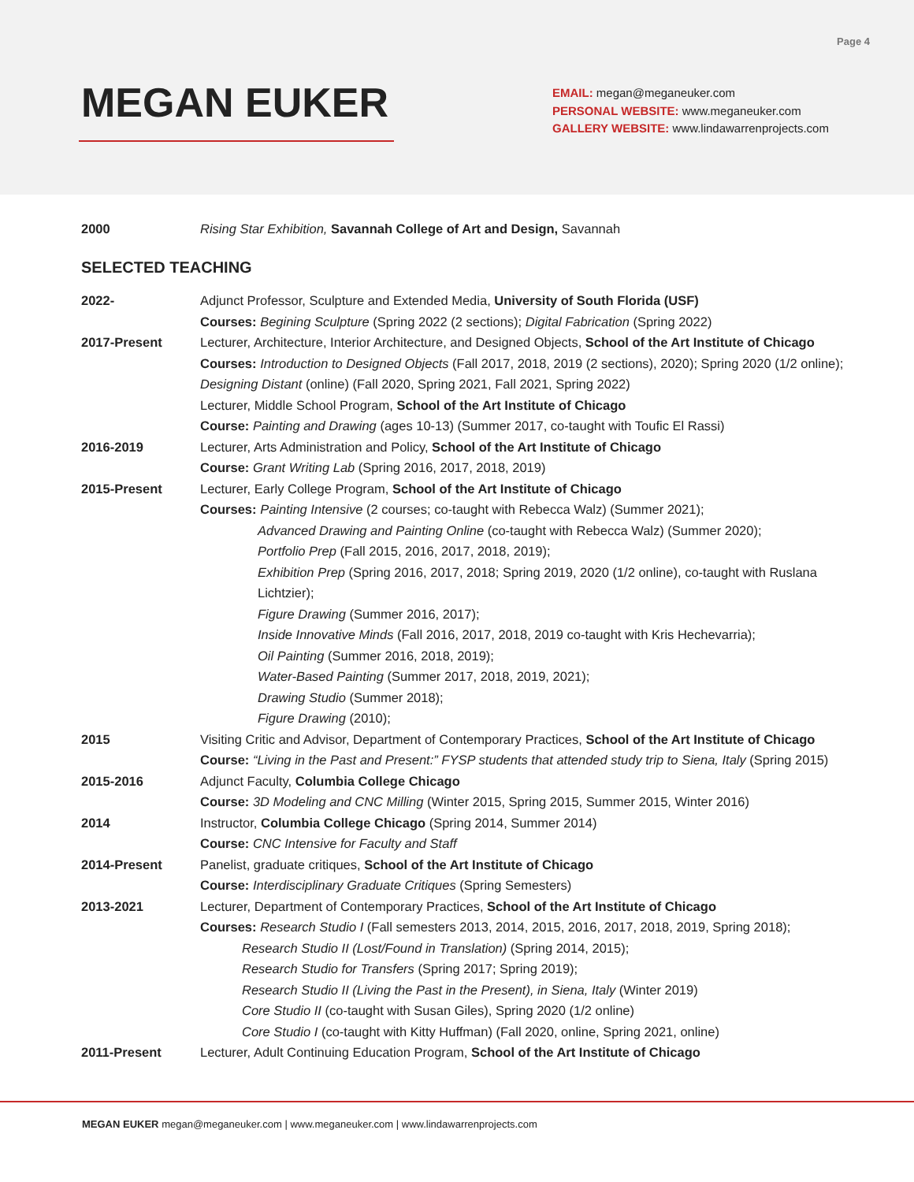Page 4
MEGAN EUKER
EMAIL: megan@meganeuker.com
PERSONAL WEBSITE: www.meganeuker.com
GALLERY WEBSITE: www.lindawarrenprojects.com
2000 Rising Star Exhibition, Savannah College of Art and Design, Savannah
SELECTED TEACHING
2022- Adjunct Professor, Sculpture and Extended Media, University of South Florida (USF)
Courses: Begining Sculpture (Spring 2022 (2 sections); Digital Fabrication (Spring 2022)
2017-Present Lecturer, Architecture, Interior Architecture, and Designed Objects, School of the Art Institute of Chicago
Courses: Introduction to Designed Objects (Fall 2017, 2018, 2019 (2 sections), 2020); Spring 2020 (1/2 online); Designing Distant (online) (Fall 2020, Spring 2021, Fall 2021, Spring 2022)
Lecturer, Middle School Program, School of the Art Institute of Chicago
Course: Painting and Drawing (ages 10-13) (Summer 2017, co-taught with Toufic El Rassi)
2016-2019 Lecturer, Arts Administration and Policy, School of the Art Institute of Chicago
Course: Grant Writing Lab (Spring 2016, 2017, 2018, 2019)
2015-Present Lecturer, Early College Program, School of the Art Institute of Chicago
Courses: Painting Intensive (2 courses; co-taught with Rebecca Walz) (Summer 2021);
Advanced Drawing and Painting Online (co-taught with Rebecca Walz) (Summer 2020);
Portfolio Prep (Fall 2015, 2016, 2017, 2018, 2019);
Exhibition Prep (Spring 2016, 2017, 2018; Spring 2019, 2020 (1/2 online), co-taught with Ruslana Lichtzier);
Figure Drawing (Summer 2016, 2017);
Inside Innovative Minds (Fall 2016, 2017, 2018, 2019 co-taught with Kris Hechevarria);
Oil Painting (Summer 2016, 2018, 2019);
Water-Based Painting (Summer 2017, 2018, 2019, 2021);
Drawing Studio (Summer 2018);
Figure Drawing (2010);
2015 Visiting Critic and Advisor, Department of Contemporary Practices, School of the Art Institute of Chicago
Course: “Living in the Past and Present:” FYSP students that attended study trip to Siena, Italy (Spring 2015)
2015-2016 Adjunct Faculty, Columbia College Chicago
Course: 3D Modeling and CNC Milling (Winter 2015, Spring 2015, Summer 2015, Winter 2016)
2014 Instructor, Columbia College Chicago (Spring 2014, Summer 2014)
Course: CNC Intensive for Faculty and Staff
2014-Present Panelist, graduate critiques, School of the Art Institute of Chicago
Course: Interdisciplinary Graduate Critiques (Spring Semesters)
2013-2021 Lecturer, Department of Contemporary Practices, School of the Art Institute of Chicago
Courses: Research Studio I (Fall semesters 2013, 2014, 2015, 2016, 2017, 2018, 2019, Spring 2018);
Research Studio II (Lost/Found in Translation) (Spring 2014, 2015);
Research Studio for Transfers (Spring 2017; Spring 2019);
Research Studio II (Living the Past in the Present), in Siena, Italy (Winter 2019)
Core Studio II (co-taught with Susan Giles), Spring 2020 (1/2 online)
Core Studio I (co-taught with Kitty Huffman) (Fall 2020, online, Spring 2021, online)
2011-Present Lecturer, Adult Continuing Education Program, School of the Art Institute of Chicago
MEGAN EUKER megan@meganeuker.com | www.meganeuker.com | www.lindawarrenprojects.com